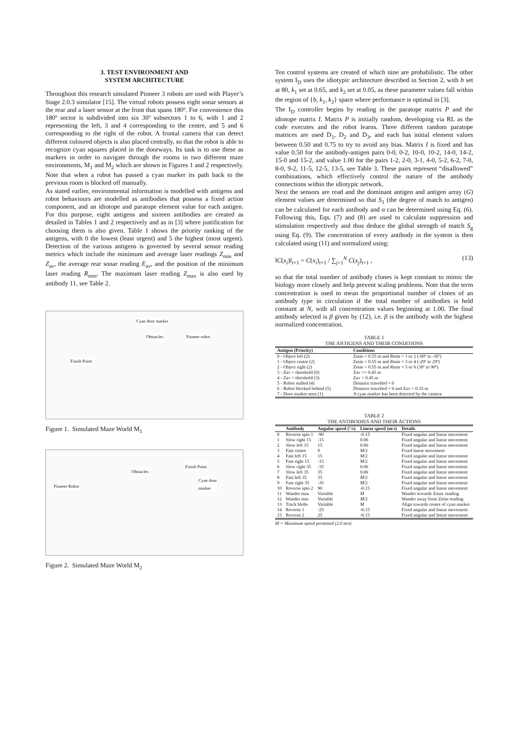3. TEST ENVIRONMENT AND
SYSTEM ARCHITECTURE
Throughout this research simulated Pioneer 3 robots are used with Player’s Stage 2.0.3 simulator [15]. The virtual robots possess eight sonar sensors at the rear and a laser sensor at the front that spans 180º. For convenience this 180º sector is subdivided into six 30º subsectors 1 to 6, with 1 and 2 representing the left, 3 and 4 corresponding to the centre, and 5 and 6 corresponding to the right of the robot. A frontal camera that can detect different coloured objects is also placed centrally, so that the robot is able to recognize cyan squares placed in the doorways. Its task is to use these as markers in order to navigate through the rooms in two different maze environments, M<sub>1</sub> and M<sub>2</sub> which are shown in Figures 1 and 2 respectively. Note that when a robot has passed a cyan marker its path back to the previous room is blocked off manually.
As stated earlier, environmental information is modelled with antigens and robot behaviours are modelled as antibodies that possess a fixed action component, and an idiotope and paratope element value for each antigen. For this purpose, eight antigens and sixteen antibodies are created as detailed in Tables 1 and 2 respectively and as in [3] where justification for choosing them is also given. Table 1 shows the priority ranking of the antigens, with 0 the lowest (least urgent) and 5 the highest (most urgent). Detection of the various antigens is governed by several sensor reading metrics which include the minimum and average laser readings Z<sub>min</sub> and Z<sub>av</sub>, the average rear sonar reading E<sub>av</sub>, and the position of the minimum laser reading R<sub>min</sub>. The maximum laser reading Z<sub>max</sub> is also used by antibody 11, see Table 2.
Cyan door marker
Obstacles Pioneer robot
Finish Point
Figure 1. Simulated Maze World M<sub>1</sub>
Obstacles
Finish Point
Cyan door
marker Pioneer Robot
Figure 2. Simulated Maze World M<sub>2</sub>
Ten control systems are created of which nine are probabilistic. The other system I<sub>D</sub> uses the idiotypic architecture described in Section 2, with b set at 80, k<sub>1</sub> set at 0.65, and k<sub>2</sub> set at 0.05, as these parameter values fall within the region of {b, k<sub>1</sub>, k<sub>2</sub>} space where performance is optimal in [3].
The I<sub>D</sub> controller begins by reading in the paratope matrix P and the idiotope matrix I. Matrix P is initially random, developing via RL as the code executes and the robot learns. Three different random paratope matrices are used D<sub>1</sub>, D<sub>2</sub> and D<sub>3</sub>, and each has initial element values between 0.50 and 0.75 to try to avoid any bias. Matrix I is fixed and has value 0.50 for the antibody-antigen pairs 0-0, 0-2, 10-0, 10-2, 14-0, 14-2, 15-0 and 15-2, and value 1.00 for the pairs 1-2, 2-0, 3-1, 4-0, 5-2, 6-2, 7-0, 8-0, 9-2, 11-5, 12-5, 13-5, see Table 3. These pairs represent “disallowed” combinations, which effectively control the nature of the antibody connections within the idiotypic network.
Next the sensors are read and the dominant antigen and antigen array (G) element values are determined so that S<sub>1</sub> (the degree of match to antigen) can be calculated for each antibody and α can be determined using Eq. (6). Following this, Eqs. (7) and (8) are used to calculate suppression and stimulation respectively and thus deduce the global strength of match S<sub>g</sub> using Eq. (9). The concentration of every antibody in the system is then calculated using (11) and normalized using:
‖C(x<sub>i</sub>)‖<sub>t+1</sub> = C(x<sub>i</sub>)<sub>t+1</sub> / ∑<sub>j=1</sub><sup>N</sup> C(x<sub>j</sub>)<sub>t+1</sub> , (13)
so that the total number of antibody clones is kept constant to mimic the biology more closely and help prevent scaling problems. Note that the term concentration is used to mean the proportional number of clones of an antibody type in circulation if the total number of antibodies is held constant at N, with all concentration values beginning at 1.00. The final antibody selected is β given by (12), i.e. β is the antibody with the highest normalized concentration.
TABLE 1
THE ANTIGENS AND THEIR CONDITIONS
| Antigen (Priority) | Conditions |
| --- | --- |
| 0 - Object left (2) | Zmin < 0.55 m and R min = 1 or 2 (-90º to -30º) |
| 1 - Object centre (2) | Zmin < 0.55 m and R min = 3 or 4 (-29º to 29º) |
| 2 - Object right (2) | Zmin < 0.55 m and R min = 5 or 6 (30º to 90º) |
| 3 - Zav > threshold (0) | Zav >= 0.45 m |
| 4 - Zav < threshold (3) | Zav < 0.45 m |
| 5 - Robot stalled (4) | Distance travelled = 0 |
| 6 - Robot blocked behind (5) | Distance travelled = 0 and E av < 0.35 m |
| 7 - Door marker seen (1) | A cyan marker has been detected by the camera |
TABLE 2
THE ANTIBODIES AND THEIR ACTIONS
| | Antibody | Angular speed (°/s) | Linear speed (m/s) | Details |
| --- | --- | --- | --- | --- |
| 0 | Reverse spin 1 | -90 | -0.15 | Fixed angular and linear movement |
| 1 | Slow right 15 | -15 | 0.06 | Fixed angular and linear movement |
| 2 | Slow left 15 | 15 | 0.06 | Fixed angular and linear movement |
| 3 | Fast centre | 0 | M /2 | Fixed linear movement |
| 4 | Fast left 15 | 15 | M /2 | Fixed angular and linear movement |
| 5 | Fast right 15 | -15 | M /2 | Fixed angular and linear movement |
| 6 | Slow right 35 | -35 | 0.06 | Fixed angular and linear movement |
| 7 | Slow left 35 | 35 | 0.06 | Fixed angular and linear movement |
| 8 | Fast left 35 | 35 | M /2 | Fixed angular and linear movement |
| 9 | Fast right 35 | -35 | M /2 | Fixed angular and linear movement |
| 10 | Reverse spin 2 | 90 | -0.15 | Fixed angular and linear movement |
| 11 | Wander max | Variable | M | Wander towards Zmax reading |
| 12 | Wander min | Variable | M /2 | Wander away from Zmin reading |
| 13 | Track blobs | Variable | M | Align towards centre of cyan marker |
| 14 | Reverse 1 | -25 | -0.15 | Fixed angular and linear movement |
| 15 | Reverse 2 | 25 | -0.15 | Fixed angular and linear movement |
M = Maximum speed permitted (2.0 m/s)